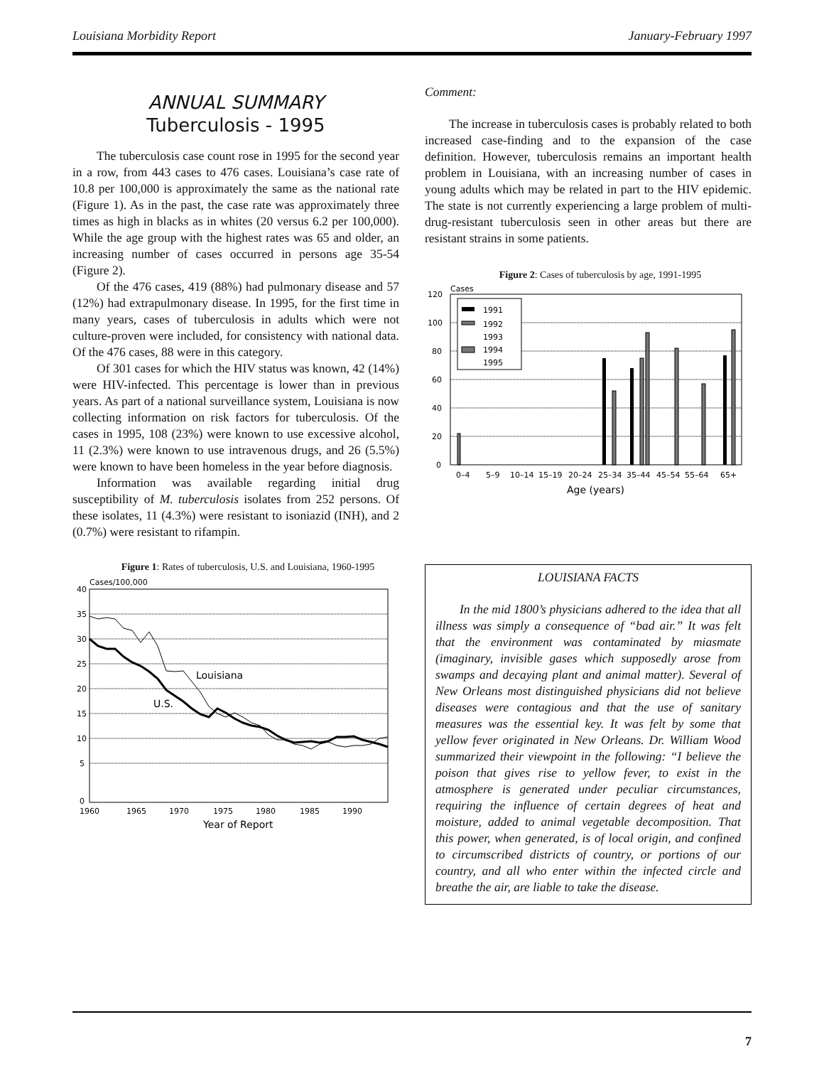Louisiana Morbidity Report January-February 1997
ANNUAL SUMMARY
Tuberculosis - 1995
The tuberculosis case count rose in 1995 for the second year in a row, from 443 cases to 476 cases. Louisiana’s case rate of 10.8 per 100,000 is approximately the same as the national rate (Figure 1). As in the past, the case rate was approximately three times as high in blacks as in whites (20 versus 6.2 per 100,000). While the age group with the highest rates was 65 and older, an increasing number of cases occurred in persons age 35-54 (Figure 2).
Of the 476 cases, 419 (88%) had pulmonary disease and 57 (12%) had extrapulmonary disease. In 1995, for the first time in many years, cases of tuberculosis in adults which were not culture-proven were included, for consistency with national data. Of the 476 cases, 88 were in this category.
Of 301 cases for which the HIV status was known, 42 (14%) were HIV-infected. This percentage is lower than in previous years. As part of a national surveillance system, Louisiana is now collecting information on risk factors for tuberculosis. Of the cases in 1995, 108 (23%) were known to use excessive alcohol, 11 (2.3%) were known to use intravenous drugs, and 26 (5.5%) were known to have been homeless in the year before diagnosis.
Information was available regarding initial drug susceptibility of M. tuberculosis isolates from 252 persons. Of these isolates, 11 (4.3%) were resistant to isoniazid (INH), and 2 (0.7%) were resistant to rifampin.
Figure 1: Rates of tuberculosis, U.S. and Louisiana, 1960-1995
Cases/100,000
40
35
30
25
20
15
10
5
0
Louisiana
U.S.
1960
1965
1970
1975
1980
1985
1990
Year of Report
Comment:
The increase in tuberculosis cases is probably related to both increased case-finding and to the expansion of the case definition. However, tuberculosis remains an important health problem in Louisiana, with an increasing number of cases in young adults which may be related in part to the HIV epidemic. The state is not currently experiencing a large problem of multi-drug-resistant tuberculosis seen in other areas but there are resistant strains in some patients.
Figure 2: Cases of tuberculosis by age, 1991-1995
Cases
120
100
80
60
40
20
0
1991
1992
1993
1994
1995
0–4
5–9
10–14
15–19
20–24
25–34
35–44
45–54
55–64
65+
Age (years)
LOUISIANA FACTS
In the mid 1800’s physicians adhered to the idea that all illness was simply a consequence of “bad air.” It was felt that the environment was contaminated by miasmate (imaginary, invisible gases which supposedly arose from swamps and decaying plant and animal matter). Several of New Orleans most distinguished physicians did not believe diseases were contagious and that the use of sanitary measures was the essential key. It was felt by some that yellow fever originated in New Orleans. Dr. William Wood summarized their viewpoint in the following: “I believe the poison that gives rise to yellow fever, to exist in the atmosphere is generated under peculiar circumstances, requiring the influence of certain degrees of heat and moisture, added to animal vegetable decomposition. That this power, when generated, is of local origin, and confined to circumscribed districts of country, or portions of our country, and all who enter within the infected circle and breathe the air, are liable to take the disease.
7